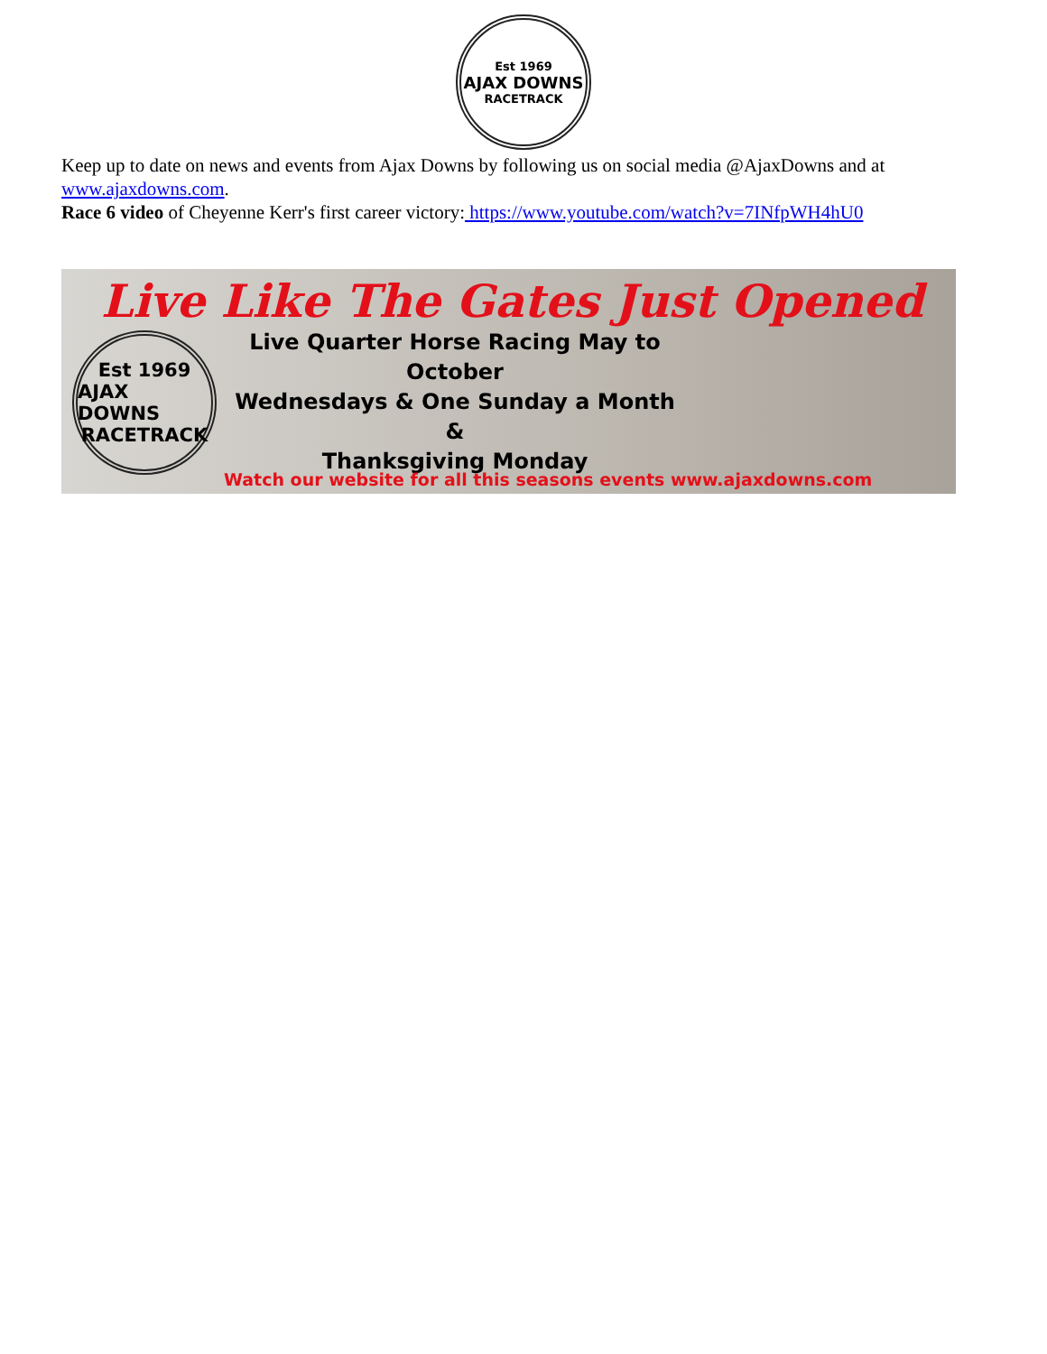Est 1969
AJAX DOWNS
RACETRACK
Keep up to date on news and events from Ajax Downs by following us on social media @AjaxDowns and at www.ajaxdowns.com.
Race 6 video of Cheyenne Kerr's first career victory: https://www.youtube.com/watch?v=7INfpWH4hU0
Live Like The Gates Just Opened
Est 1969
AJAX DOWNS
RACETRACK
Live Quarter Horse Racing May to October
Wednesdays & One Sunday a Month &
Thanksgiving Monday
Watch our website for all this seasons events www.ajaxdowns.com